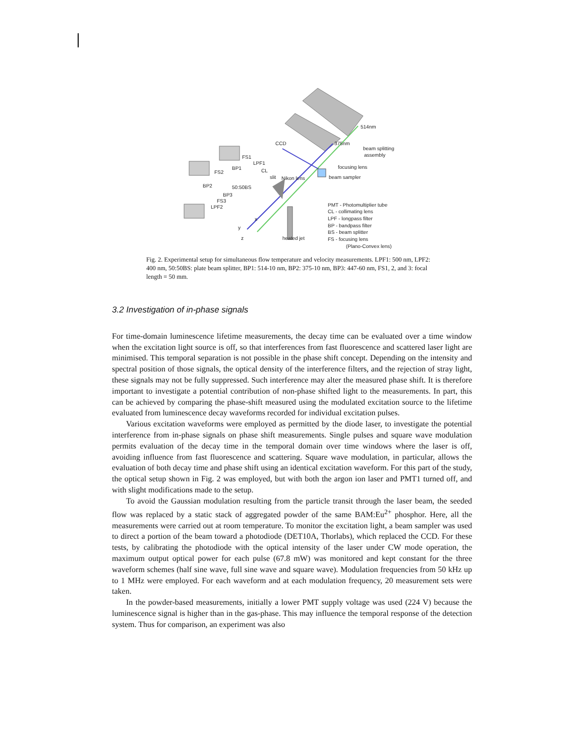514nm
375nm
beam splitting
assembly
CCD
focusing lens
beam sampler
Nikon lens
FS1
LPF1
CL
BP1
FS2
slit
BP2
50:50BS
BP3
FS3
LPF2
heated jet
PMT - Photomultiplier tube
CL - collimating lens
LPF - longpass filter
BP - bandpass filter
BS - beam splitter
FS - focusing lens
(Plano-Convex lens)
x
y
z
Fig. 2. Experimental setup for simultaneous flow temperature and velocity measurements. LPF1: 500 nm, LPF2: 400 nm, 50:50BS: plate beam splitter, BP1: 514-10 nm, BP2: 375-10 nm, BP3: 447-60 nm, FS1, 2, and 3: focal length = 50 mm.
3.2 Investigation of in-phase signals
For time-domain luminescence lifetime measurements, the decay time can be evaluated over a time window when the excitation light source is off, so that interferences from fast fluorescence and scattered laser light are minimised. This temporal separation is not possible in the phase shift concept. Depending on the intensity and spectral position of those signals, the optical density of the interference filters, and the rejection of stray light, these signals may not be fully suppressed. Such interference may alter the measured phase shift. It is therefore important to investigate a potential contribution of non-phase shifted light to the measurements. In part, this can be achieved by comparing the phase-shift measured using the modulated excitation source to the lifetime evaluated from luminescence decay waveforms recorded for individual excitation pulses.
Various excitation waveforms were employed as permitted by the diode laser, to investigate the potential interference from in-phase signals on phase shift measurements. Single pulses and square wave modulation permits evaluation of the decay time in the temporal domain over time windows where the laser is off, avoiding influence from fast fluorescence and scattering. Square wave modulation, in particular, allows the evaluation of both decay time and phase shift using an identical excitation waveform. For this part of the study, the optical setup shown in Fig. 2 was employed, but with both the argon ion laser and PMT1 turned off, and with slight modifications made to the setup.
To avoid the Gaussian modulation resulting from the particle transit through the laser beam, the seeded flow was replaced by a static stack of aggregated powder of the same BAM:Eu<sup>2+</sup> phosphor. Here, all the measurements were carried out at room temperature. To monitor the excitation light, a beam sampler was used to direct a portion of the beam toward a photodiode (DET10A, Thorlabs), which replaced the CCD. For these tests, by calibrating the photodiode with the optical intensity of the laser under CW mode operation, the maximum output optical power for each pulse (67.8 mW) was monitored and kept constant for the three waveform schemes (half sine wave, full sine wave and square wave). Modulation frequencies from 50 kHz up to 1 MHz were employed. For each waveform and at each modulation frequency, 20 measurement sets were taken.
In the powder-based measurements, initially a lower PMT supply voltage was used (224 V) because the luminescence signal is higher than in the gas-phase. This may influence the temporal response of the detection system. Thus for comparison, an experiment was also